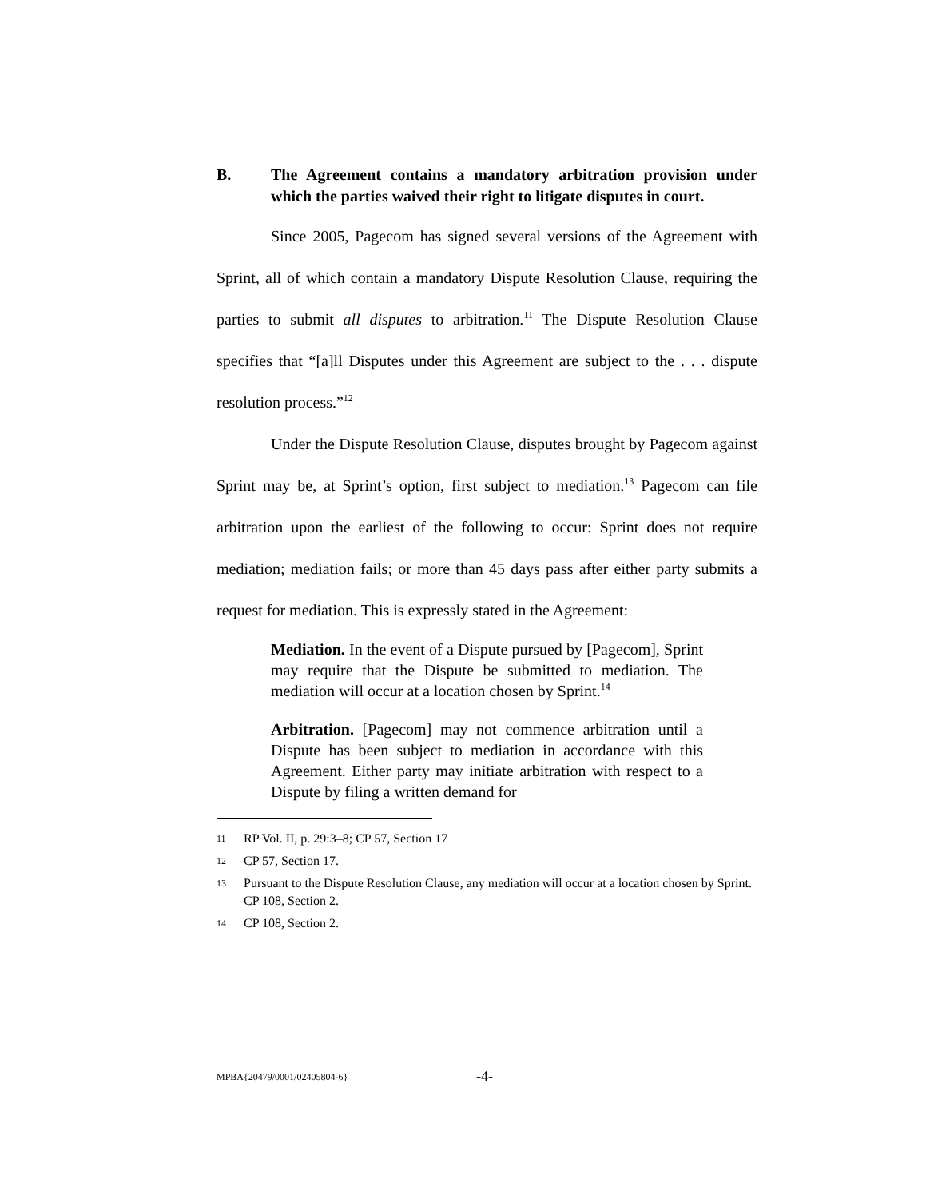B. The Agreement contains a mandatory arbitration provision under which the parties waived their right to litigate disputes in court.
Since 2005, Pagecom has signed several versions of the Agreement with Sprint, all of which contain a mandatory Dispute Resolution Clause, requiring the parties to submit all disputes to arbitration.<sup>11</sup> The Dispute Resolution Clause specifies that “[a]ll Disputes under this Agreement are subject to the . . . dispute resolution process.”<sup>12</sup>
Under the Dispute Resolution Clause, disputes brought by Pagecom against Sprint may be, at Sprint’s option, first subject to mediation.<sup>13</sup> Pagecom can file arbitration upon the earliest of the following to occur: Sprint does not require mediation; mediation fails; or more than 45 days pass after either party submits a request for mediation. This is expressly stated in the Agreement:
Mediation. In the event of a Dispute pursued by [Pagecom], Sprint may require that the Dispute be submitted to mediation. The mediation will occur at a location chosen by Sprint.<sup>14</sup>
Arbitration. [Pagecom] may not commence arbitration until a Dispute has been subject to mediation in accordance with this Agreement. Either party may initiate arbitration with respect to a Dispute by filing a written demand for
11 RP Vol. II, p. 29:3–8; CP 57, Section 17
12 CP 57, Section 17.
13 Pursuant to the Dispute Resolution Clause, any mediation will occur at a location chosen by Sprint. CP 108, Section 2.
14 CP 108, Section 2.
MPBA{20479/0001/02405804-6} -4-